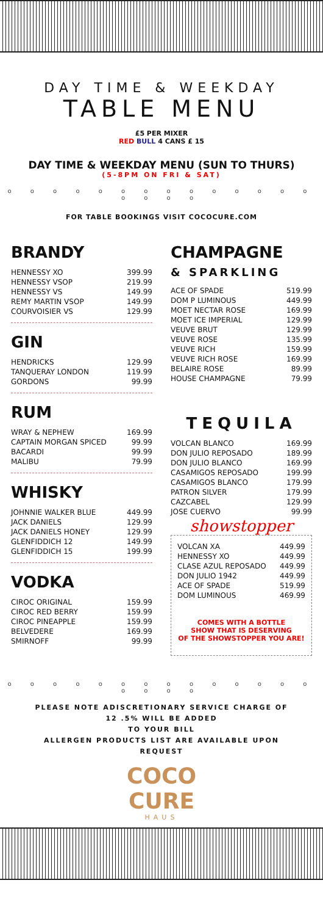DAY TIME & WEEKDAY
TABLE MENU
£5 PER MIXER
RED BULL 4 CANS £ 15
DAY TIME & WEEKDAY MENU (SUN TO THURS)
(5-8PM ON FRI & SAT)
o o o o o o o o o o o o o o o o o o
FOR TABLE BOOKINGS VISIT COCOCURE.COM
BRANDY
| HENNESSY XO | 399.99 |
| HENNESSY VSOP | 219.99 |
| HENNESSY VS | 149.99 |
| REMY MARTIN VSOP | 149.99 |
| COURVOISIER VS | 129.99 |
GIN
| HENDRICKS | 129.99 |
| TANQUERAY LONDON | 119.99 |
| GORDONS | 99.99 |
RUM
| WRAY & NEPHEW | 169.99 |
| CAPTAIN MORGAN SPICED | 99.99 |
| BACARDI | 99.99 |
| MALIBU | 79.99 |
WHISKY
| JOHNNIE WALKER BLUE | 449.99 |
| JACK DANIELS | 129.99 |
| JACK DANIELS HONEY | 129.99 |
| GLENFIDDICH 12 | 149.99 |
| GLENFIDDICH 15 | 199.99 |
VODKA
| CIROC ORIGINAL | 159.99 |
| CIROC RED BERRY | 159.99 |
| CIROC PINEAPPLE | 159.99 |
| BELVEDERE | 169.99 |
| SMIRNOFF | 99.99 |
CHAMPAGNE
& SPARKLING
| ACE OF SPADE | 519.99 |
| DOM P LUMINOUS | 449.99 |
| MOET NECTAR ROSE | 169.99 |
| MOET ICE IMPERIAL | 129.99 |
| VEUVE BRUT | 129.99 |
| VEUVE ROSE | 135.99 |
| VEUVE RICH | 159.99 |
| VEUVE RICH ROSE | 169.99 |
| BELAIRE ROSE | 89.99 |
| HOUSE CHAMPAGNE | 79.99 |
TEQUILA
| VOLCAN BLANCO | 169.99 |
| DON JULIO REPOSADO | 189.99 |
| DON JULIO BLANCO | 169.99 |
| CASAMIGOS REPOSADO | 199.99 |
| CASAMIGOS BLANCO | 179.99 |
| PATRON SILVER | 179.99 |
| CAZCABEL | 129.99 |
| JOSE CUERVO | 99.99 |
showstopper
| VOLCAN XA | 449.99 |
| HENNESSY XO | 449.99 |
| CLASE AZUL REPOSADO | 449.99 |
| DON JULIO 1942 | 449.99 |
| ACE OF SPADE | 519.99 |
| DOM LUMINOUS | 469.99 |
COMES WITH A BOTTLE
SHOW THAT IS DESERVING
OF THE SHOWSTOPPER YOU ARE!
o o o o o o o o o o o o o o o o o o
PLEASE NOTE ADISCRETIONARY SERVICE CHARGE OF
12 .5% WILL BE ADDED
TO YOUR BILL
ALLERGEN PRODUCTS LIST ARE AVAILABLE UPON
REQUEST
COCO
CURE
HAUS